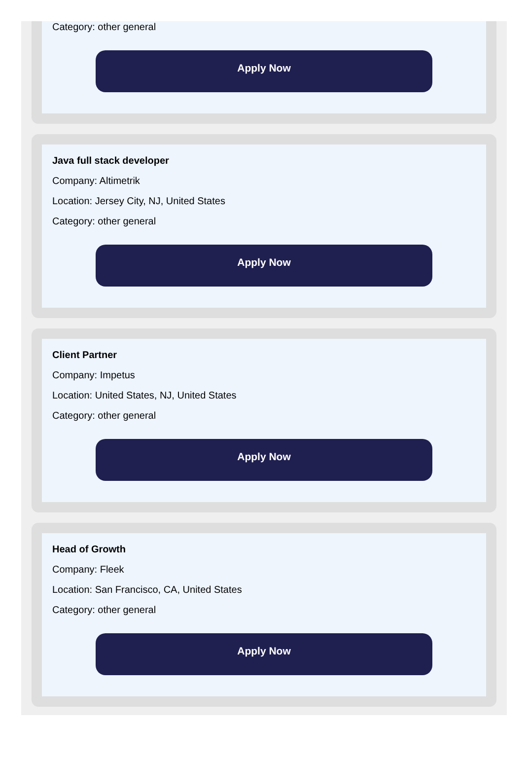Category: other general
Apply Now
Java full stack developer
Company: Altimetrik
Location: Jersey City, NJ, United States
Category: other general
Apply Now
Client Partner
Company: Impetus
Location: United States, NJ, United States
Category: other general
Apply Now
Head of Growth
Company: Fleek
Location: San Francisco, CA, United States
Category: other general
Apply Now